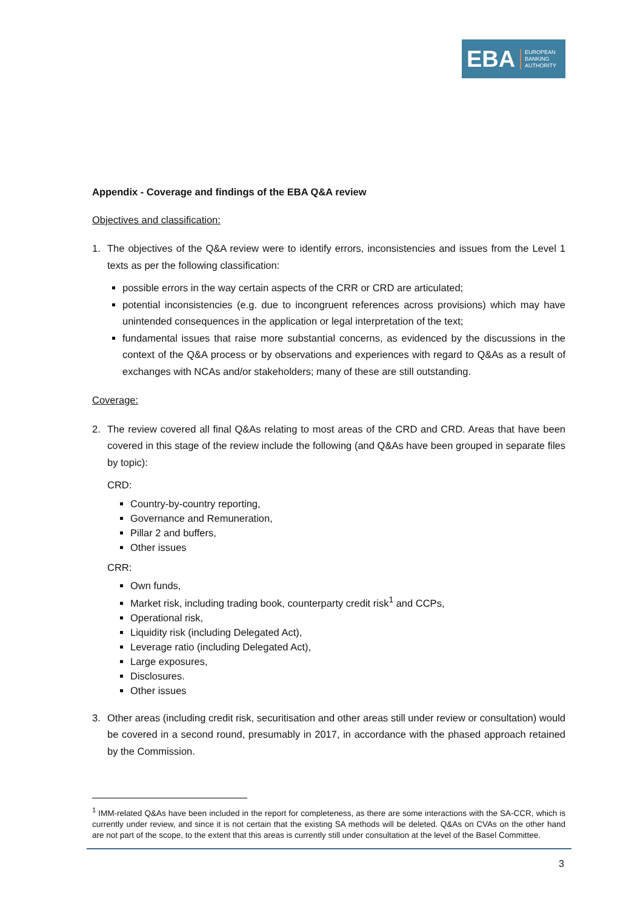EBA
EUROPEAN
BANKING
AUTHORITY
Appendix - Coverage and findings of the EBA Q&A review
Objectives and classification:
1. The objectives of the Q&A review were to identify errors, inconsistencies and issues from the Level 1 texts as per the following classification:
possible errors in the way certain aspects of the CRR or CRD are articulated;
potential inconsistencies (e.g. due to incongruent references across provisions) which may have unintended consequences in the application or legal interpretation of the text;
fundamental issues that raise more substantial concerns, as evidenced by the discussions in the context of the Q&A process or by observations and experiences with regard to Q&As as a result of exchanges with NCAs and/or stakeholders; many of these are still outstanding.
Coverage:
2. The review covered all final Q&As relating to most areas of the CRD and CRD. Areas that have been covered in this stage of the review include the following (and Q&As have been grouped in separate files by topic):
CRD:
Country-by-country reporting,
Governance and Remuneration,
Pillar 2 and buffers,
Other issues
CRR:
Own funds,
Market risk, including trading book, counterparty credit risk<sup>1</sup> and CCPs,
Operational risk,
Liquidity risk (including Delegated Act),
Leverage ratio (including Delegated Act),
Large exposures,
Disclosures.
Other issues
3. Other areas (including credit risk, securitisation and other areas still under review or consultation) would be covered in a second round, presumably in 2017, in accordance with the phased approach retained by the Commission.
<sup>1</sup> IMM-related Q&As have been included in the report for completeness, as there are some interactions with the SA-CCR, which is currently under review, and since it is not certain that the existing SA methods will be deleted. Q&As on CVAs on the other hand are not part of the scope, to the extent that this areas is currently still under consultation at the level of the Basel Committee.
3